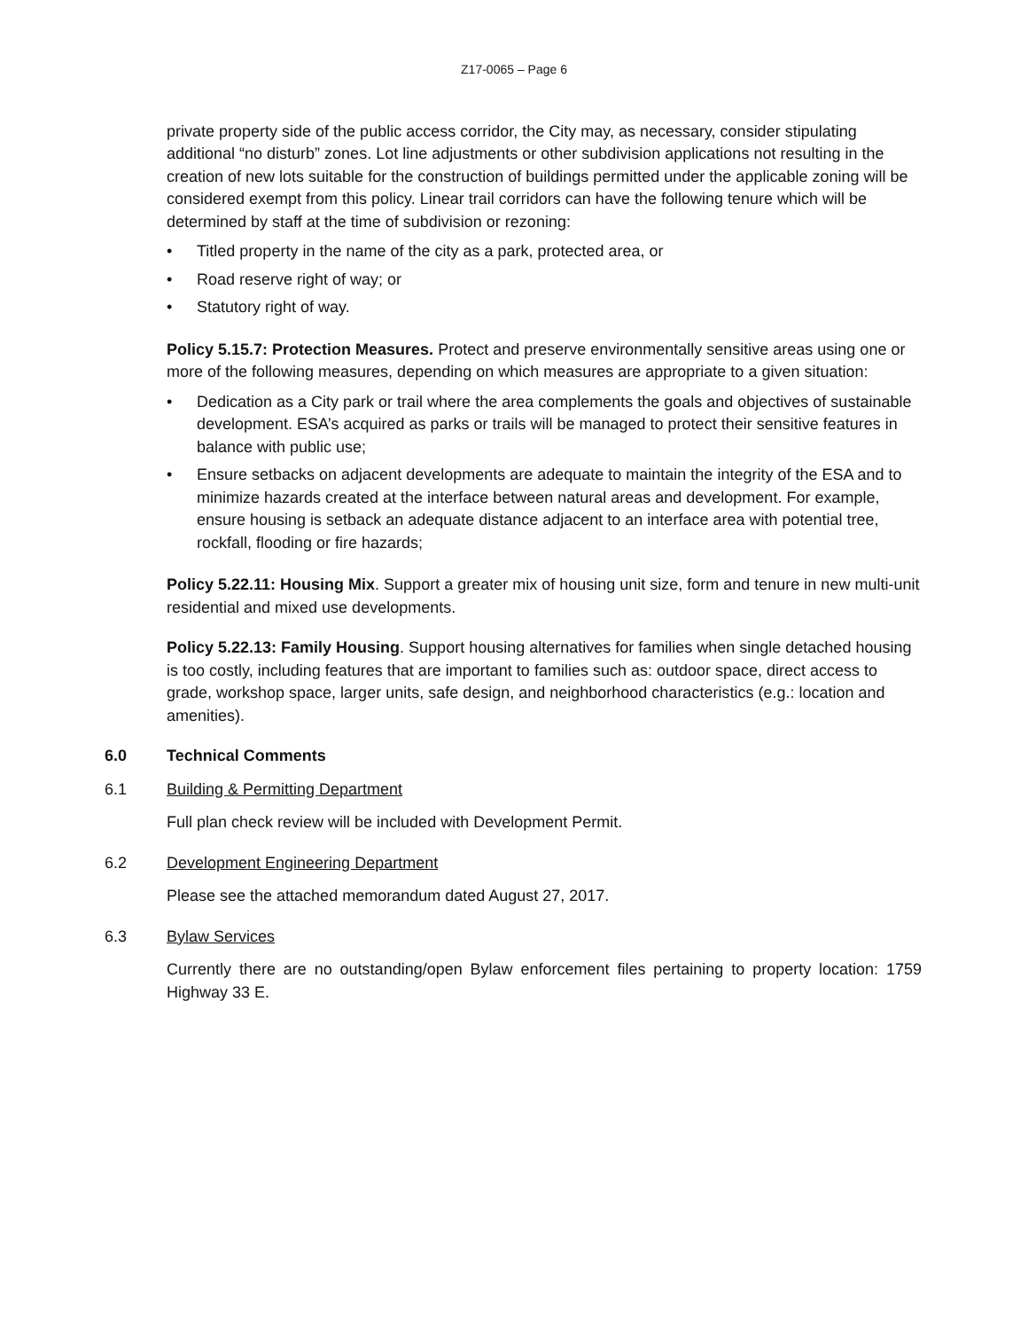Z17-0065 – Page 6
private property side of the public access corridor, the City may, as necessary, consider stipulating additional “no disturb” zones. Lot line adjustments or other subdivision applications not resulting in the creation of new lots suitable for the construction of buildings permitted under the applicable zoning will be considered exempt from this policy. Linear trail corridors can have the following tenure which will be determined by staff at the time of subdivision or rezoning:
• Titled property in the name of the city as a park, protected area, or
• Road reserve right of way; or
• Statutory right of way.
Policy 5.15.7: Protection Measures. Protect and preserve environmentally sensitive areas using one or more of the following measures, depending on which measures are appropriate to a given situation:
• Dedication as a City park or trail where the area complements the goals and objectives of sustainable development. ESA’s acquired as parks or trails will be managed to protect their sensitive features in balance with public use;
• Ensure setbacks on adjacent developments are adequate to maintain the integrity of the ESA and to minimize hazards created at the interface between natural areas and development. For example, ensure housing is setback an adequate distance adjacent to an interface area with potential tree, rockfall, flooding or fire hazards;
Policy 5.22.11: Housing Mix. Support a greater mix of housing unit size, form and tenure in new multi-unit residential and mixed use developments.
Policy 5.22.13: Family Housing. Support housing alternatives for families when single detached housing is too costly, including features that are important to families such as: outdoor space, direct access to grade, workshop space, larger units, safe design, and neighborhood characteristics (e.g.: location and amenities).
6.0 Technical Comments
6.1 Building & Permitting Department
Full plan check review will be included with Development Permit.
6.2 Development Engineering Department
Please see the attached memorandum dated August 27, 2017.
6.3 Bylaw Services
Currently there are no outstanding/open Bylaw enforcement files pertaining to property location: 1759 Highway 33 E.